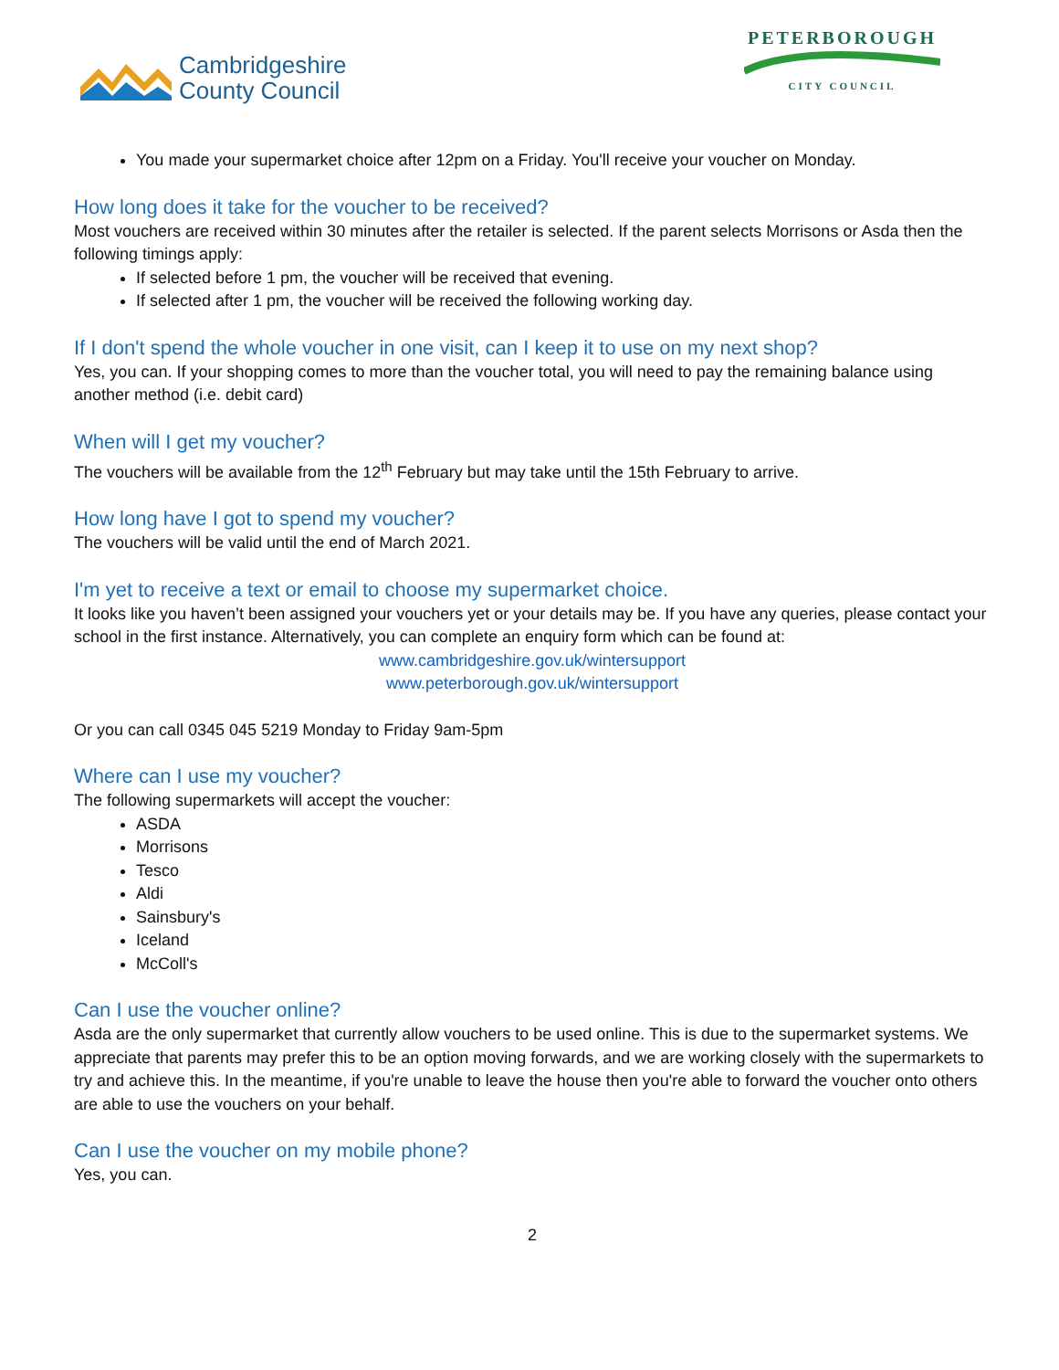Cambridgeshire
County Council
PETERBOROUGH
CITY COUNCIL
You made your supermarket choice after 12pm on a Friday. You'll receive your voucher on Monday.
How long does it take for the voucher to be received?
Most vouchers are received within 30 minutes after the retailer is selected. If the parent selects Morrisons or Asda then the following timings apply:
If selected before 1 pm, the voucher will be received that evening.
If selected after 1 pm, the voucher will be received the following working day.
If I don't spend the whole voucher in one visit, can I keep it to use on my next shop?
Yes, you can. If your shopping comes to more than the voucher total, you will need to pay the remaining balance using another method (i.e. debit card)
When will I get my voucher?
The vouchers will be available from the 12<sup>th</sup> February but may take until the 15th February to arrive.
How long have I got to spend my voucher?
The vouchers will be valid until the end of March 2021.
I'm yet to receive a text or email to choose my supermarket choice.
It looks like you haven’t been assigned your vouchers yet or your details may be. If you have any queries, please contact your school in the first instance. Alternatively, you can complete an enquiry form which can be found at:
www.cambridgeshire.gov.uk/wintersupport
www.peterborough.gov.uk/wintersupport
Or you can call 0345 045 5219 Monday to Friday 9am-5pm
Where can I use my voucher?
The following supermarkets will accept the voucher:
ASDA
Morrisons
Tesco
Aldi
Sainsbury's
Iceland
McColl's
Can I use the voucher online?
Asda are the only supermarket that currently allow vouchers to be used online. This is due to the supermarket systems. We appreciate that parents may prefer this to be an option moving forwards, and we are working closely with the supermarkets to try and achieve this. In the meantime, if you're unable to leave the house then you're able to forward the voucher onto others are able to use the vouchers on your behalf.
Can I use the voucher on my mobile phone?
Yes, you can.
2